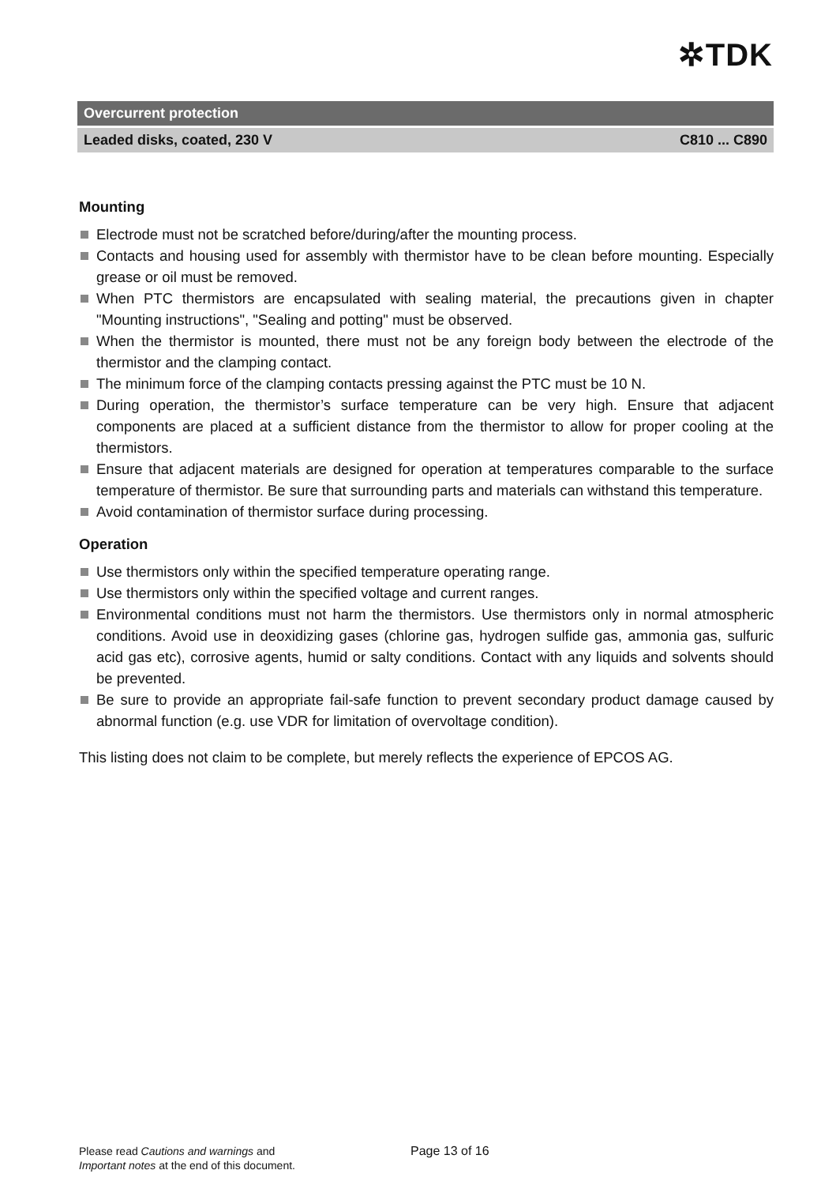✲TDK
Overcurrent protection
Leaded disks, coated, 230 V C810 ... C890
Mounting
Electrode must not be scratched before/during/after the mounting process.
Contacts and housing used for assembly with thermistor have to be clean before mounting. Especially grease or oil must be removed.
When PTC thermistors are encapsulated with sealing material, the precautions given in chapter "Mounting instructions", "Sealing and potting" must be observed.
When the thermistor is mounted, there must not be any foreign body between the electrode of the thermistor and the clamping contact.
The minimum force of the clamping contacts pressing against the PTC must be 10 N.
During operation, the thermistor’s surface temperature can be very high. Ensure that adjacent components are placed at a sufficient distance from the thermistor to allow for proper cooling at the thermistors.
Ensure that adjacent materials are designed for operation at temperatures comparable to the surface temperature of thermistor. Be sure that surrounding parts and materials can withstand this temperature.
Avoid contamination of thermistor surface during processing.
Operation
Use thermistors only within the specified temperature operating range.
Use thermistors only within the specified voltage and current ranges.
Environmental conditions must not harm the thermistors. Use thermistors only in normal atmospheric conditions. Avoid use in deoxidizing gases (chlorine gas, hydrogen sulfide gas, ammonia gas, sulfuric acid gas etc), corrosive agents, humid or salty conditions. Contact with any liquids and solvents should be prevented.
Be sure to provide an appropriate fail-safe function to prevent secondary product damage caused by abnormal function (e.g. use VDR for limitation of overvoltage condition).
This listing does not claim to be complete, but merely reflects the experience of EPCOS AG.
Please read Cautions and warnings and
Important notes at the end of this document.
Page 13 of 16